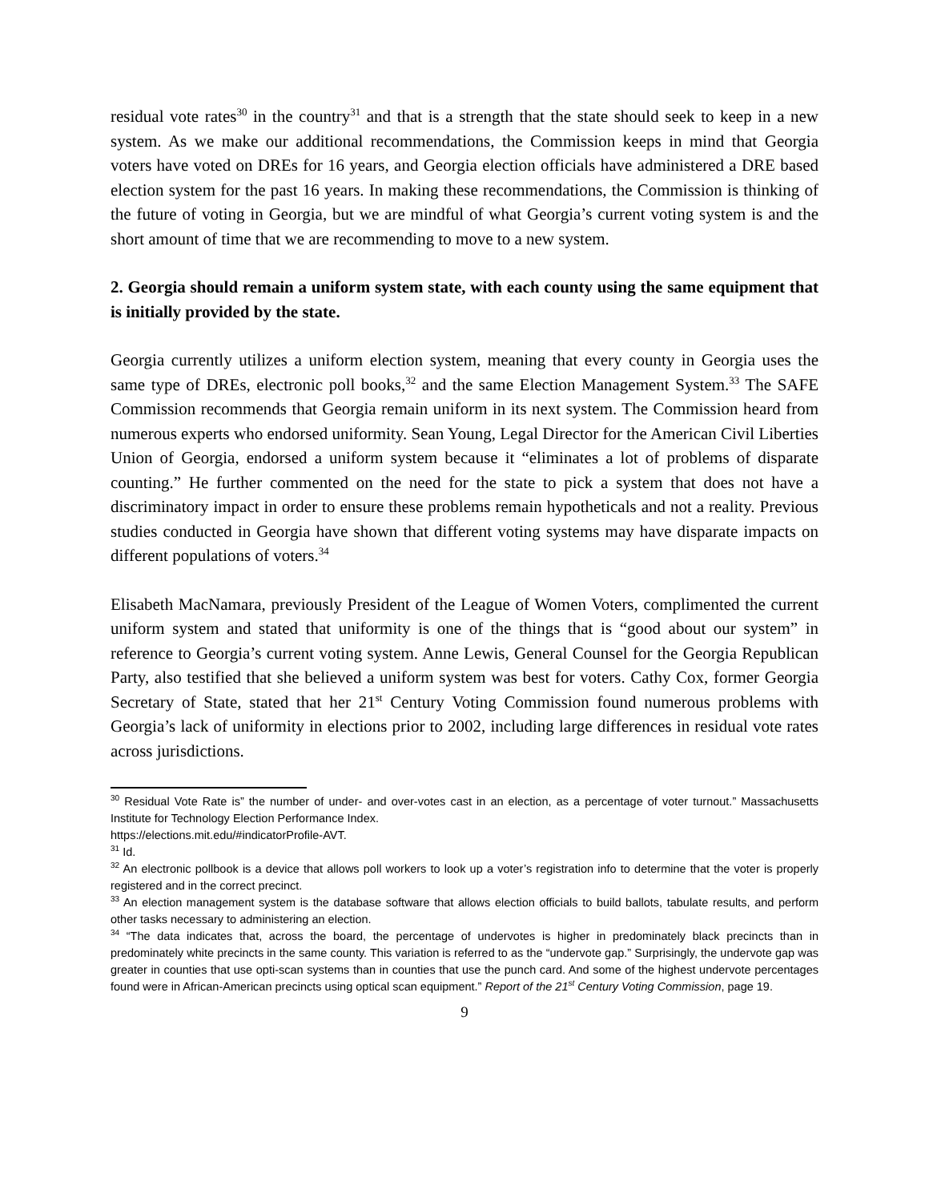residual vote rates<sup>30</sup> in the country<sup>31</sup> and that is a strength that the state should seek to keep in a new system. As we make our additional recommendations, the Commission keeps in mind that Georgia voters have voted on DREs for 16 years, and Georgia election officials have administered a DRE based election system for the past 16 years. In making these recommendations, the Commission is thinking of the future of voting in Georgia, but we are mindful of what Georgia’s current voting system is and the short amount of time that we are recommending to move to a new system.
2. Georgia should remain a uniform system state, with each county using the same equipment that is initially provided by the state.
Georgia currently utilizes a uniform election system, meaning that every county in Georgia uses the same type of DREs, electronic poll books,<sup>32</sup> and the same Election Management System.<sup>33</sup> The SAFE Commission recommends that Georgia remain uniform in its next system. The Commission heard from numerous experts who endorsed uniformity. Sean Young, Legal Director for the American Civil Liberties Union of Georgia, endorsed a uniform system because it “eliminates a lot of problems of disparate counting.” He further commented on the need for the state to pick a system that does not have a discriminatory impact in order to ensure these problems remain hypotheticals and not a reality. Previous studies conducted in Georgia have shown that different voting systems may have disparate impacts on different populations of voters.<sup>34</sup>
Elisabeth MacNamara, previously President of the League of Women Voters, complimented the current uniform system and stated that uniformity is one of the things that is “good about our system” in reference to Georgia’s current voting system. Anne Lewis, General Counsel for the Georgia Republican Party, also testified that she believed a uniform system was best for voters. Cathy Cox, former Georgia Secretary of State, stated that her 21<sup>st</sup> Century Voting Commission found numerous problems with Georgia’s lack of uniformity in elections prior to 2002, including large differences in residual vote rates across jurisdictions.
<sup>30</sup> Residual Vote Rate is” the number of under- and over-votes cast in an election, as a percentage of voter turnout.” Massachusetts Institute for Technology Election Performance Index.
https://elections.mit.edu/#indicatorProfile-AVT.
<sup>31</sup> Id.
<sup>32</sup> An electronic pollbook is a device that allows poll workers to look up a voter’s registration info to determine that the voter is properly registered and in the correct precinct.
<sup>33</sup> An election management system is the database software that allows election officials to build ballots, tabulate results, and perform other tasks necessary to administering an election.
<sup>34</sup> “The data indicates that, across the board, the percentage of undervotes is higher in predominately black precincts than in predominately white precincts in the same county. This variation is referred to as the “undervote gap.” Surprisingly, the undervote gap was greater in counties that use opti-scan systems than in counties that use the punch card. And some of the highest undervote percentages found were in African-American precincts using optical scan equipment.” Report of the 21<sup>st</sup> Century Voting Commission, page 19.
9